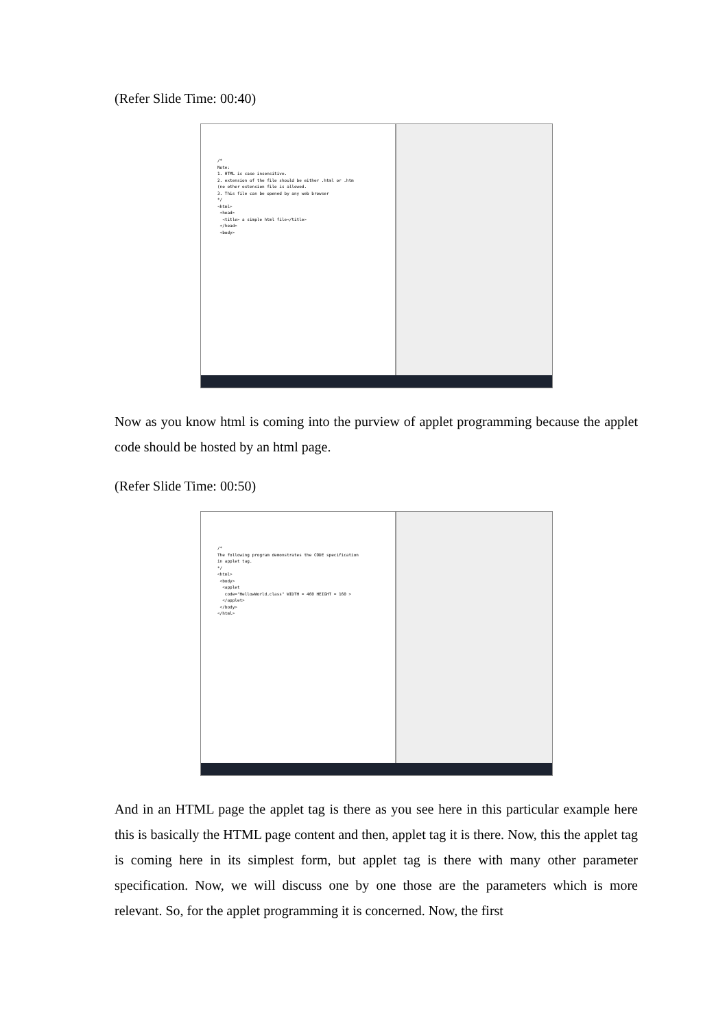(Refer Slide Time: 00:40)
/* Note: 1. HTML is case insensitive. 2. extension of the file should be either .html or .htm (no other extension file is allowed. 3. This file can be opened by any web browser */ <html> <head> <title> a simple html file</title> </head> <body>
Now as you know html is coming into the purview of applet programming because the applet code should be hosted by an html page.
(Refer Slide Time: 00:50)
/* The following program demonstrates the CODE specification in applet tag. */ <html> <body> <applet code="HellowWorld.class" WIDTH = 460 HEIGHT = 160 > </applet> </body> </html>
And in an HTML page the applet tag is there as you see here in this particular example here this is basically the HTML page content and then, applet tag it is there. Now, this the applet tag is coming here in its simplest form, but applet tag is there with many other parameter specification. Now, we will discuss one by one those are the parameters which is more relevant. So, for the applet programming it is concerned. Now, the first